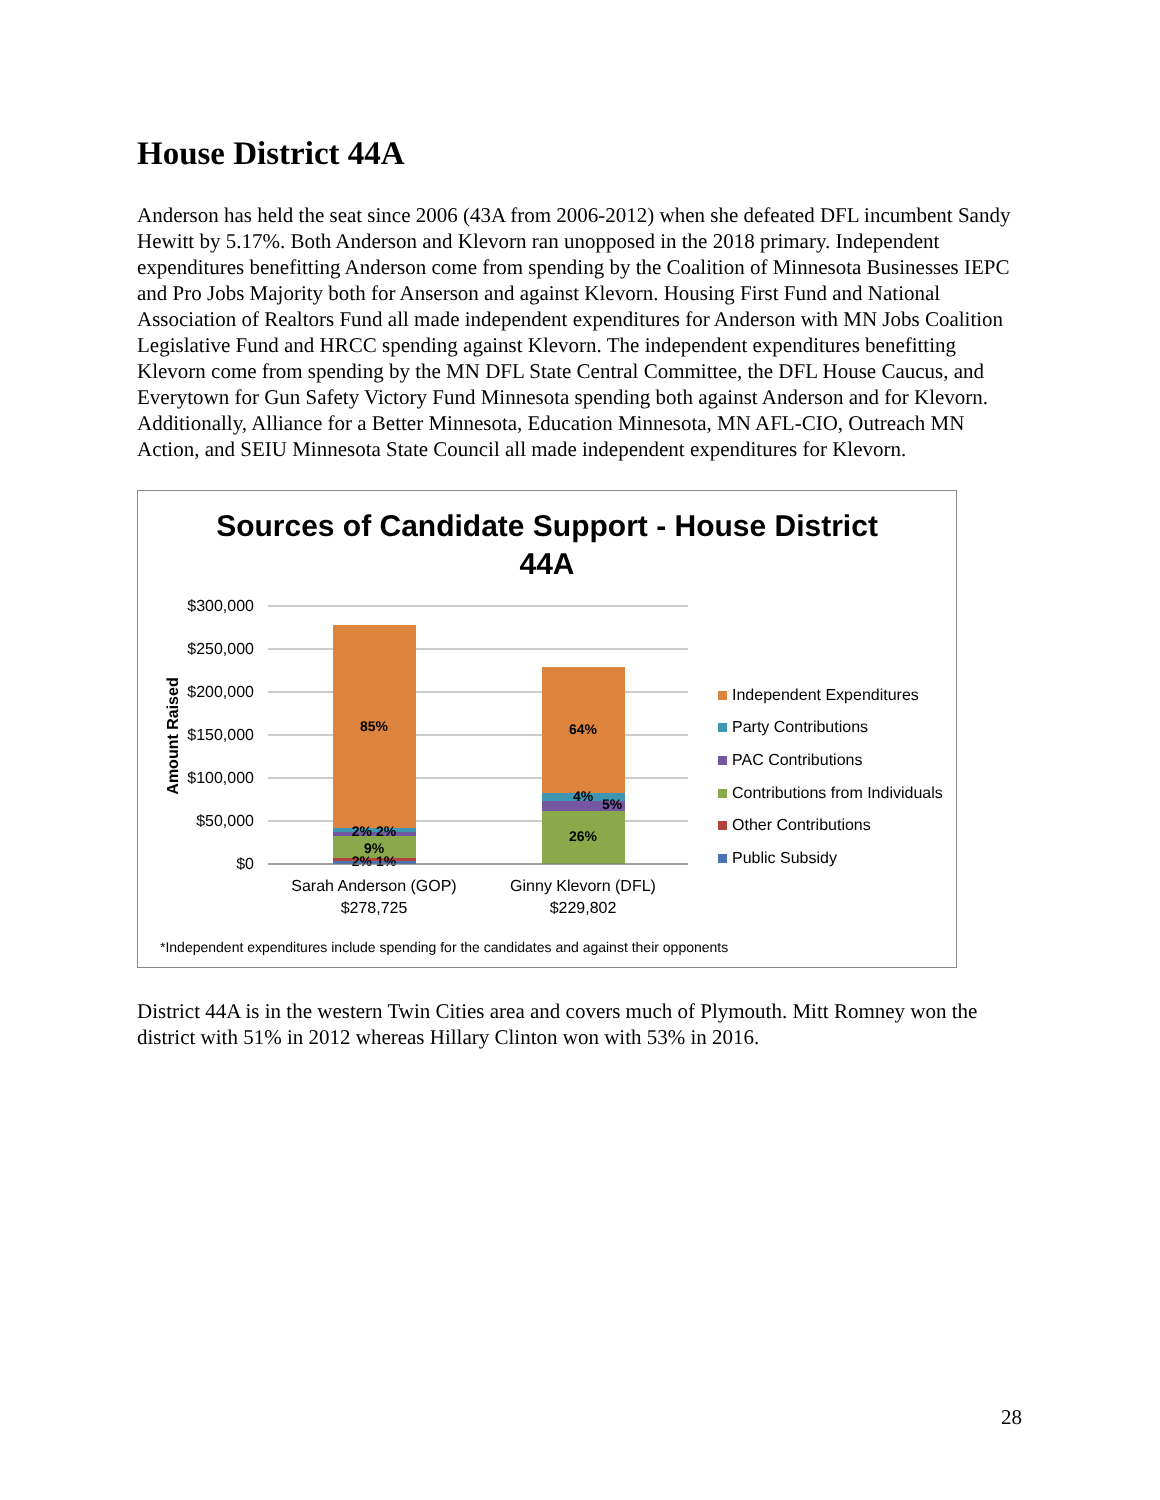House District 44A
Anderson has held the seat since 2006 (43A from 2006-2012) when she defeated DFL incumbent Sandy Hewitt by 5.17%. Both Anderson and Klevorn ran unopposed in the 2018 primary. Independent expenditures benefitting Anderson come from spending by the Coalition of Minnesota Businesses IEPC and Pro Jobs Majority both for Anserson and against Klevorn. Housing First Fund and National Association of Realtors Fund all made independent expenditures for Anderson with MN Jobs Coalition Legislative Fund and HRCC spending against Klevorn. The independent expenditures benefitting Klevorn come from spending by the MN DFL State Central Committee, the DFL House Caucus, and Everytown for Gun Safety Victory Fund Minnesota spending both against Anderson and for Klevorn. Additionally, Alliance for a Better Minnesota, Education Minnesota, MN AFL-CIO, Outreach MN Action, and SEIU Minnesota State Council all made independent expenditures for Klevorn.
Sources of Candidate Support - House District
44A
$300,000
$250,000
$200,000
$150,000
$100,000
$50,000
$0
Amount Raised
85%
2% 2%
9%
2% 1%
64%
4%
5%
26%
Sarah Anderson (GOP)
$278,725
Ginny Klevorn (DFL)
$229,802
Independent Expenditures
Party Contributions
PAC Contributions
Contributions from Individuals
Other Contributions
Public Subsidy
*Independent expenditures include spending for the candidates and against their opponents
District 44A is in the western Twin Cities area and covers much of Plymouth. Mitt Romney won the district with 51% in 2012 whereas Hillary Clinton won with 53% in 2016.
28